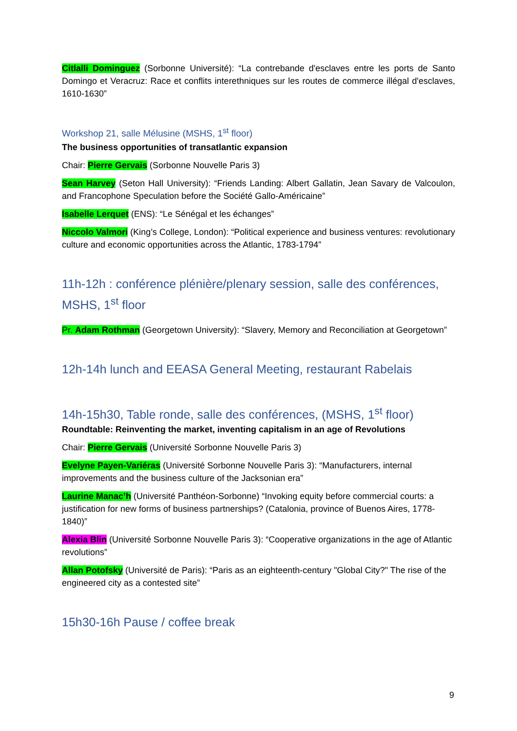Citlalli Dominguez (Sorbonne Université): “La contrebande d'esclaves entre les ports de Santo Domingo et Veracruz: Race et conflits interethniques sur les routes de commerce illégal d'esclaves, 1610-1630”
Workshop 21, salle Mélusine (MSHS, 1<sup>st</sup> floor)
The business opportunities of transatlantic expansion
Chair: Pierre Gervais (Sorbonne Nouvelle Paris 3)
Sean Harvey (Seton Hall University): “Friends Landing: Albert Gallatin, Jean Savary de Valcoulon, and Francophone Speculation before the Société Gallo-Américaine”
Isabelle Lerquet (ENS): “Le Sénégal et les échanges”
Niccolo Valmori (King’s College, London): “Political experience and business ventures: revolutionary culture and economic opportunities across the Atlantic, 1783-1794”
11h-12h : conférence plénière/plenary session, salle des conférences, MSHS, 1<sup>st</sup> floor
Pr. Adam Rothman (Georgetown University): “Slavery, Memory and Reconciliation at Georgetown”
12h-14h lunch and EEASA General Meeting, restaurant Rabelais
14h-15h30, Table ronde, salle des conférences, (MSHS, 1<sup>st</sup> floor)
Roundtable: Reinventing the market, inventing capitalism in an age of Revolutions
Chair: Pierre Gervais (Université Sorbonne Nouvelle Paris 3)
Evelyne Payen-Variéras (Université Sorbonne Nouvelle Paris 3): “Manufacturers, internal improvements and the business culture of the Jacksonian era”
Laurine Manac’h (Université Panthéon-Sorbonne) “Invoking equity before commercial courts: a justification for new forms of business partnerships? (Catalonia, province of Buenos Aires, 1778-1840)”
Alexia Blin (Université Sorbonne Nouvelle Paris 3): “Cooperative organizations in the age of Atlantic revolutions”
Allan Potofsky (Université de Paris): “Paris as an eighteenth-century "Global City?" The rise of the engineered city as a contested site”
15h30-16h Pause / coffee break
9